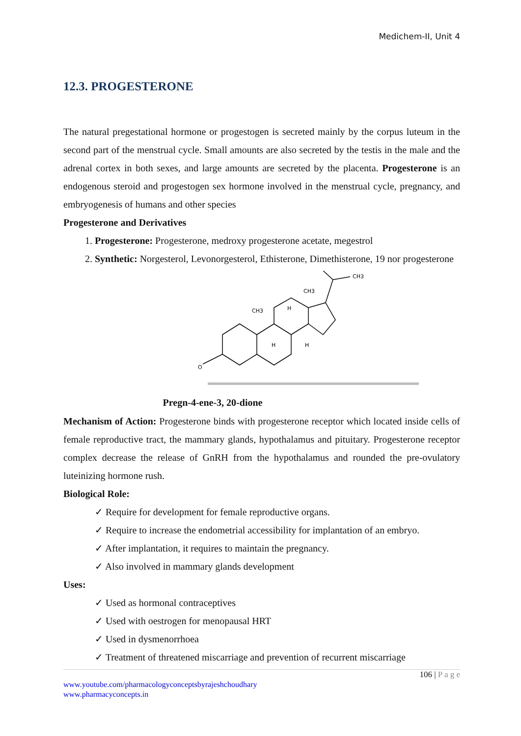Medichem-II, Unit 4
12.3. PROGESTERONE
The natural pregestational hormone or progestogen is secreted mainly by the corpus luteum in the second part of the menstrual cycle. Small amounts are also secreted by the testis in the male and the adrenal cortex in both sexes, and large amounts are secreted by the placenta. Progesterone is an endogenous steroid and progestogen sex hormone involved in the menstrual cycle, pregnancy, and embryogenesis of humans and other species
Progesterone and Derivatives
1. Progesterone: Progesterone, medroxy progesterone acetate, megestrol
2. Synthetic: Norgesterol, Levonorgesterol, Ethisterone, Dimethisterone, 19 nor progesterone
O
CH3
CH3
CH3
H
H
H
Pregn-4-ene-3, 20-dione
Mechanism of Action: Progesterone binds with progesterone receptor which located inside cells of female reproductive tract, the mammary glands, hypothalamus and pituitary. Progesterone receptor complex decrease the release of GnRH from the hypothalamus and rounded the pre-ovulatory luteinizing hormone rush.
Biological Role:
✓ Require for development for female reproductive organs.
✓ Require to increase the endometrial accessibility for implantation of an embryo.
✓ After implantation, it requires to maintain the pregnancy.
✓ Also involved in mammary glands development
Uses:
✓ Used as hormonal contraceptives
✓ Used with oestrogen for menopausal HRT
✓ Used in dysmenorrhoea
✓ Treatment of threatened miscarriage and prevention of recurrent miscarriage
106 | P a g e
www.youtube.com/pharmacologyconceptsbyrajeshchoudhary
www.pharmacyconcepts.in